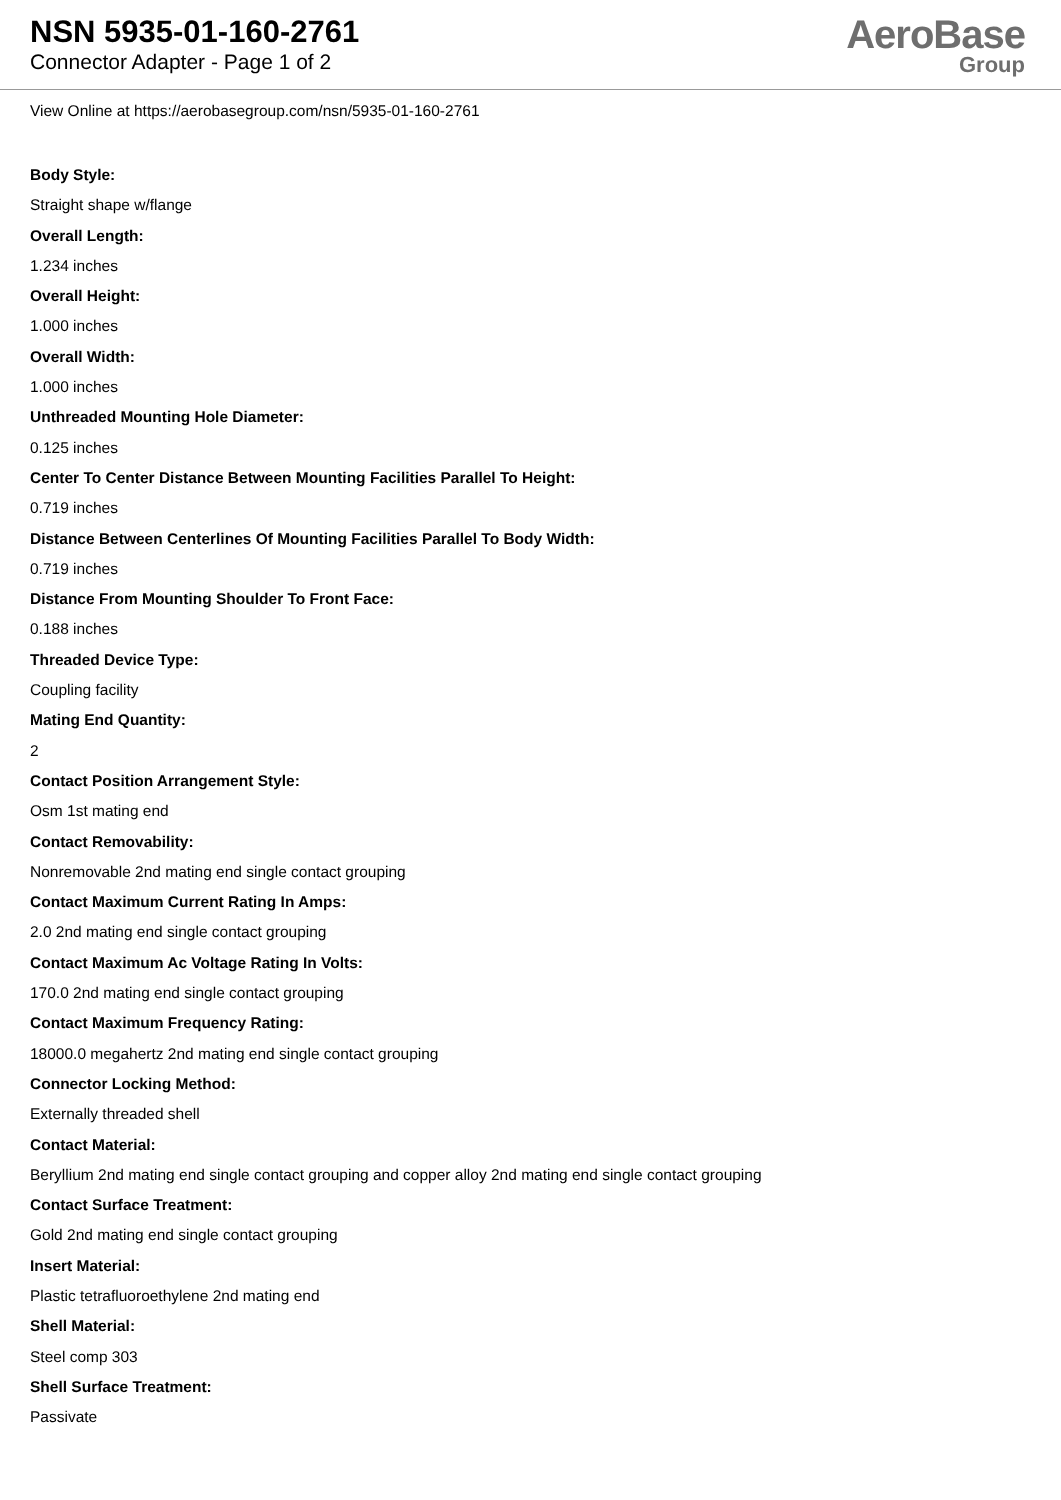NSN 5935-01-160-2761
Connector Adapter - Page 1 of 2
AeroBase
Group
View Online at https://aerobasegroup.com/nsn/5935-01-160-2761
Body Style:
Straight shape w/flange
Overall Length:
1.234 inches
Overall Height:
1.000 inches
Overall Width:
1.000 inches
Unthreaded Mounting Hole Diameter:
0.125 inches
Center To Center Distance Between Mounting Facilities Parallel To Height:
0.719 inches
Distance Between Centerlines Of Mounting Facilities Parallel To Body Width:
0.719 inches
Distance From Mounting Shoulder To Front Face:
0.188 inches
Threaded Device Type:
Coupling facility
Mating End Quantity:
2
Contact Position Arrangement Style:
Osm 1st mating end
Contact Removability:
Nonremovable 2nd mating end single contact grouping
Contact Maximum Current Rating In Amps:
2.0 2nd mating end single contact grouping
Contact Maximum Ac Voltage Rating In Volts:
170.0 2nd mating end single contact grouping
Contact Maximum Frequency Rating:
18000.0 megahertz 2nd mating end single contact grouping
Connector Locking Method:
Externally threaded shell
Contact Material:
Beryllium 2nd mating end single contact grouping and copper alloy 2nd mating end single contact grouping
Contact Surface Treatment:
Gold 2nd mating end single contact grouping
Insert Material:
Plastic tetrafluoroethylene 2nd mating end
Shell Material:
Steel comp 303
Shell Surface Treatment:
Passivate